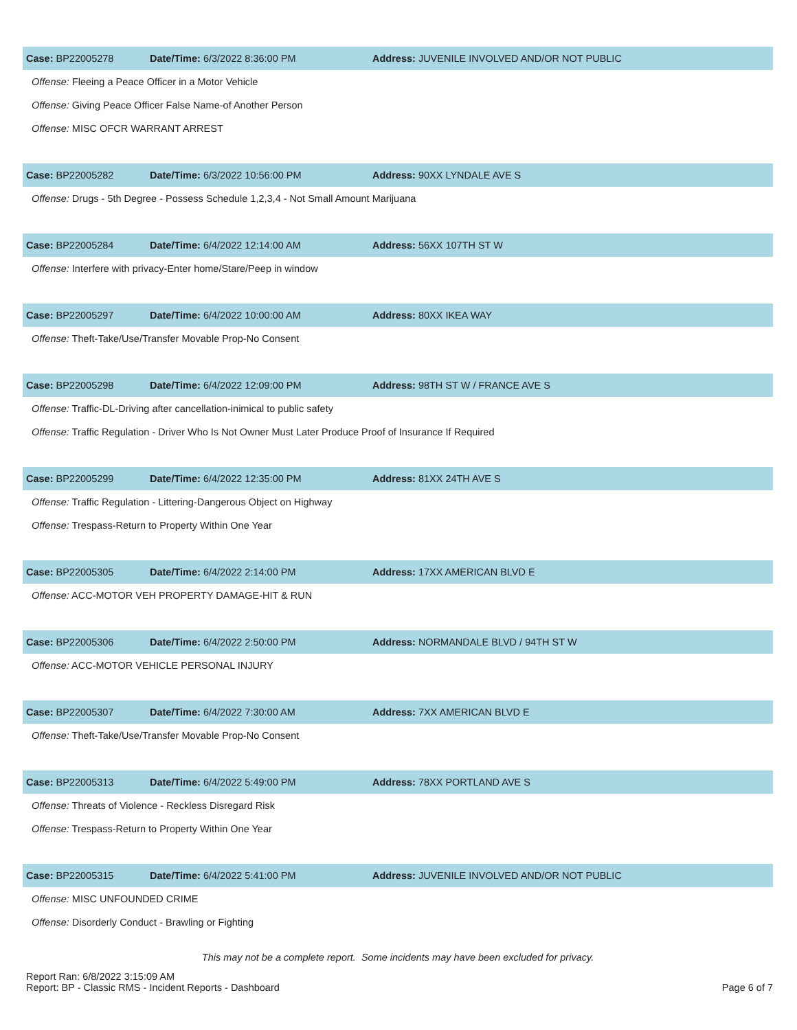Case: BP22005278 Date/Time: 6/3/2022 8:36:00 PM
Address: JUVENILE INVOLVED AND/OR NOT PUBLIC
Offense: Fleeing a Peace Officer in a Motor Vehicle
Offense: Giving Peace Officer False Name-of Another Person
Offense: MISC OFCR WARRANT ARREST
Case: BP22005282 Date/Time: 6/3/2022 10:56:00 PM Address: 90XX LYNDALE AVE S
Offense: Drugs - 5th Degree - Possess Schedule 1,2,3,4 - Not Small Amount Marijuana
Case: BP22005284 Date/Time: 6/4/2022 12:14:00 AM Address: 56XX 107TH ST W
Offense: Interfere with privacy-Enter home/Stare/Peep in window
Case: BP22005297 Date/Time: 6/4/2022 10:00:00 AM Address: 80XX IKEA WAY
Offense: Theft-Take/Use/Transfer Movable Prop-No Consent
Case: BP22005298 Date/Time: 6/4/2022 12:09:00 PM
Address: 98TH ST W / FRANCE AVE S
Offense: Traffic-DL-Driving after cancellation-inimical to public safety
Offense: Traffic Regulation - Driver Who Is Not Owner Must Later Produce Proof of Insurance If Required
Case: BP22005299 Date/Time: 6/4/2022 12:35:00 PM Address: 81XX 24TH AVE S
Offense: Traffic Regulation - Littering-Dangerous Object on Highway
Offense: Trespass-Return to Property Within One Year
Case: BP22005305 Date/Time: 6/4/2022 2:14:00 PM Address: 17XX AMERICAN BLVD E
Offense: ACC-MOTOR VEH PROPERTY DAMAGE-HIT & RUN
Case: BP22005306 Date/Time: 6/4/2022 2:50:00 PM
Address: NORMANDALE BLVD / 94TH ST W
Offense: ACC-MOTOR VEHICLE PERSONAL INJURY
Case: BP22005307 Date/Time: 6/4/2022 7:30:00 AM Address: 7XX AMERICAN BLVD E
Offense: Theft-Take/Use/Transfer Movable Prop-No Consent
Case: BP22005313 Date/Time: 6/4/2022 5:49:00 PM Address: 78XX PORTLAND AVE S
Offense: Threats of Violence - Reckless Disregard Risk
Offense: Trespass-Return to Property Within One Year
Case: BP22005315 Date/Time: 6/4/2022 5:41:00 PM
Address: JUVENILE INVOLVED AND/OR NOT PUBLIC
Offense: MISC UNFOUNDED CRIME
Offense: Disorderly Conduct - Brawling or Fighting
This may not be a complete report. Some incidents may have been excluded for privacy.
Report Ran: 6/8/2022 3:15:09 AM
Report: BP - Classic RMS - Incident Reports - Dashboard
Page 6 of 7